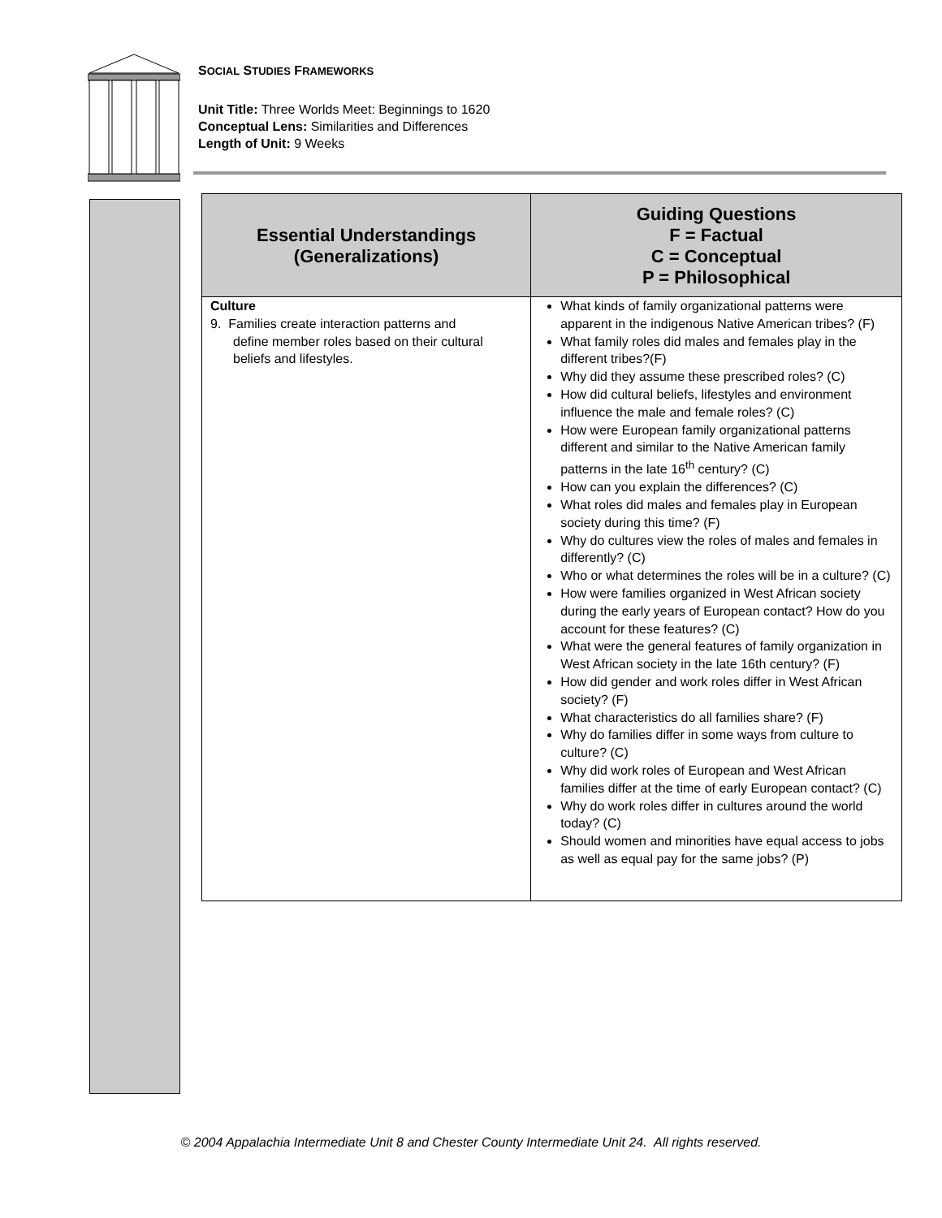SOCIAL STUDIES FRAMEWORKS
Unit Title: Three Worlds Meet: Beginnings to 1620
Conceptual Lens: Similarities and Differences
Length of Unit: 9 Weeks
| Essential Understandings (Generalizations) | Guiding Questions F = Factual C = Conceptual P = Philosophical |
| --- | --- |
| Culture 9. Families create interaction patterns and define member roles based on their cultural beliefs and lifestyles. | What kinds of family organizational patterns were apparent in the indigenous Native American tribes? (F) What family roles did males and females play in the different tribes?(F) Why did they assume these prescribed roles? (C) How did cultural beliefs, lifestyles and environment influence the male and female roles? (C) How were European family organizational patterns different and similar to the Native American family patterns in the late 16<sup>th</sup> century? (C) How can you explain the differences? (C) What roles did males and females play in European society during this time? (F) Why do cultures view the roles of males and females in differently? (C) Who or what determines the roles will be in a culture? (C) How were families organized in West African society during the early years of European contact? How do you account for these features? (C) What were the general features of family organization in West African society in the late 16th century? (F) How did gender and work roles differ in West African society? (F) What characteristics do all families share? (F) Why do families differ in some ways from culture to culture? (C) Why did work roles of European and West African families differ at the time of early European contact? (C) Why do work roles differ in cultures around the world today? (C) Should women and minorities have equal access to jobs as well as equal pay for the same jobs? (P) |
© 2004 Appalachia Intermediate Unit 8 and Chester County Intermediate Unit 24. All rights reserved.